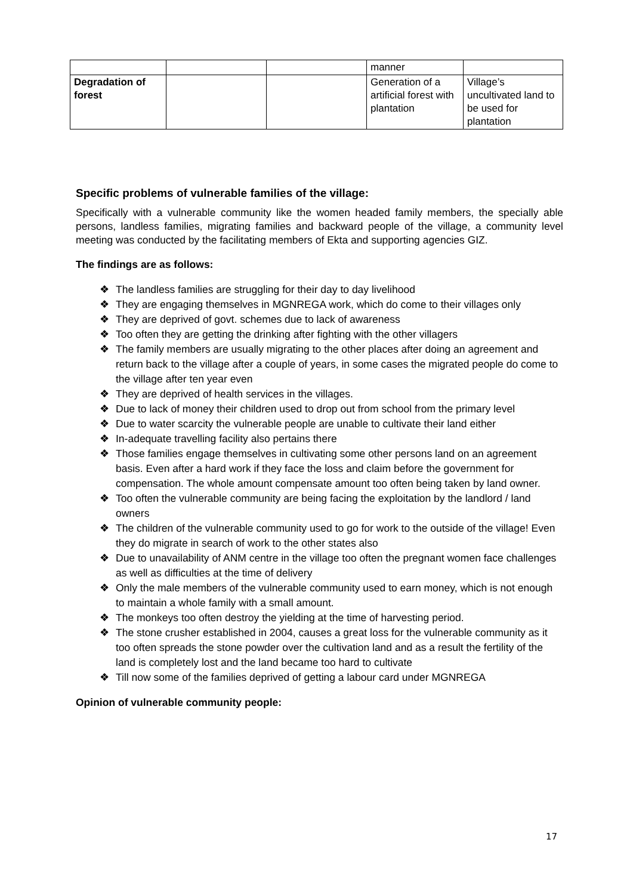| | | | manner | |
| Degradation of forest | | | Generation of a artificial forest with plantation | Village’s uncultivated land to be used for plantation |
Specific problems of vulnerable families of the village:
Specifically with a vulnerable community like the women headed family members, the specially able persons, landless families, migrating families and backward people of the village, a community level meeting was conducted by the facilitating members of Ekta and supporting agencies GIZ.
The findings are as follows:
❖ The landless families are struggling for their day to day livelihood
❖ They are engaging themselves in MGNREGA work, which do come to their villages only
❖ They are deprived of govt. schemes due to lack of awareness
❖ Too often they are getting the drinking after fighting with the other villagers
❖ The family members are usually migrating to the other places after doing an agreement and return back to the village after a couple of years, in some cases the migrated people do come to the village after ten year even
❖ They are deprived of health services in the villages.
❖ Due to lack of money their children used to drop out from school from the primary level
❖ Due to water scarcity the vulnerable people are unable to cultivate their land either
❖ In-adequate travelling facility also pertains there
❖ Those families engage themselves in cultivating some other persons land on an agreement basis. Even after a hard work if they face the loss and claim before the government for compensation. The whole amount compensate amount too often being taken by land owner.
❖ Too often the vulnerable community are being facing the exploitation by the landlord / land owners
❖ The children of the vulnerable community used to go for work to the outside of the village! Even they do migrate in search of work to the other states also
❖ Due to unavailability of ANM centre in the village too often the pregnant women face challenges as well as difficulties at the time of delivery
❖ Only the male members of the vulnerable community used to earn money, which is not enough to maintain a whole family with a small amount.
❖ The monkeys too often destroy the yielding at the time of harvesting period.
❖ The stone crusher established in 2004, causes a great loss for the vulnerable community as it too often spreads the stone powder over the cultivation land and as a result the fertility of the land is completely lost and the land became too hard to cultivate
❖ Till now some of the families deprived of getting a labour card under MGNREGA
Opinion of vulnerable community people:
17